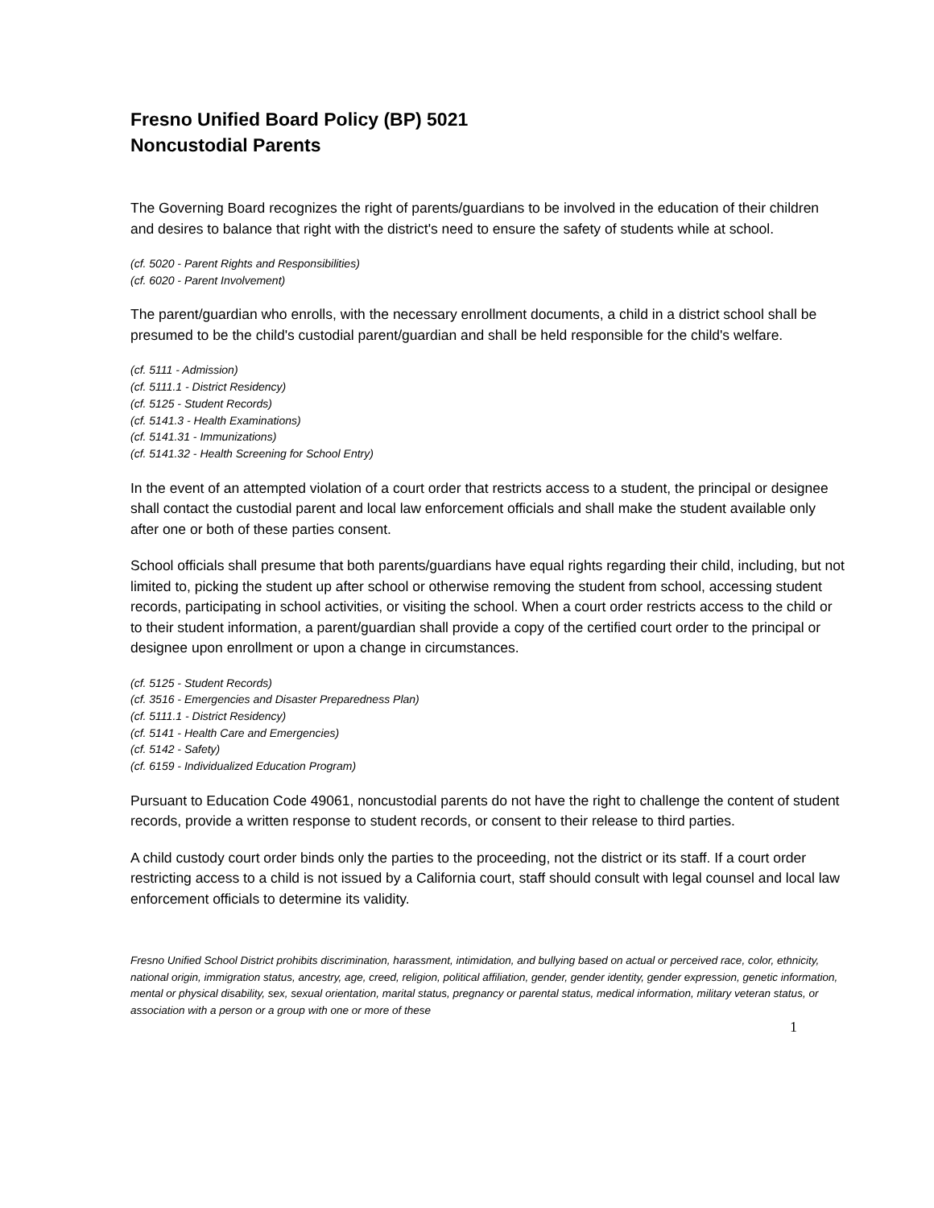Fresno Unified Board Policy (BP) 5021
Noncustodial Parents
The Governing Board recognizes the right of parents/guardians to be involved in the education of their children and desires to balance that right with the district's need to ensure the safety of students while at school.
(cf. 5020 - Parent Rights and Responsibilities)
(cf. 6020 - Parent Involvement)
The parent/guardian who enrolls, with the necessary enrollment documents, a child in a district school shall be presumed to be the child's custodial parent/guardian and shall be held responsible for the child's welfare.
(cf. 5111 - Admission)
(cf. 5111.1 - District Residency)
(cf. 5125 - Student Records)
(cf. 5141.3 - Health Examinations)
(cf. 5141.31 - Immunizations)
(cf. 5141.32 - Health Screening for School Entry)
In the event of an attempted violation of a court order that restricts access to a student, the principal or designee shall contact the custodial parent and local law enforcement officials and shall make the student available only after one or both of these parties consent.
School officials shall presume that both parents/guardians have equal rights regarding their child, including, but not limited to, picking the student up after school or otherwise removing the student from school, accessing student records, participating in school activities, or visiting the school. When a court order restricts access to the child or to their student information, a parent/guardian shall provide a copy of the certified court order to the principal or designee upon enrollment or upon a change in circumstances.
(cf. 5125 - Student Records)
(cf. 3516 - Emergencies and Disaster Preparedness Plan)
(cf. 5111.1 - District Residency)
(cf. 5141 - Health Care and Emergencies)
(cf. 5142 - Safety)
(cf. 6159 - Individualized Education Program)
Pursuant to Education Code 49061, noncustodial parents do not have the right to challenge the content of student records, provide a written response to student records, or consent to their release to third parties.
A child custody court order binds only the parties to the proceeding, not the district or its staff. If a court order restricting access to a child is not issued by a California court, staff should consult with legal counsel and local law enforcement officials to determine its validity.
Fresno Unified School District prohibits discrimination, harassment, intimidation, and bullying based on actual or perceived race, color, ethnicity, national origin, immigration status, ancestry, age, creed, religion, political affiliation, gender, gender identity, gender expression, genetic information, mental or physical disability, sex, sexual orientation, marital status, pregnancy or parental status, medical information, military veteran status, or association with a person or a group with one or more of these
1